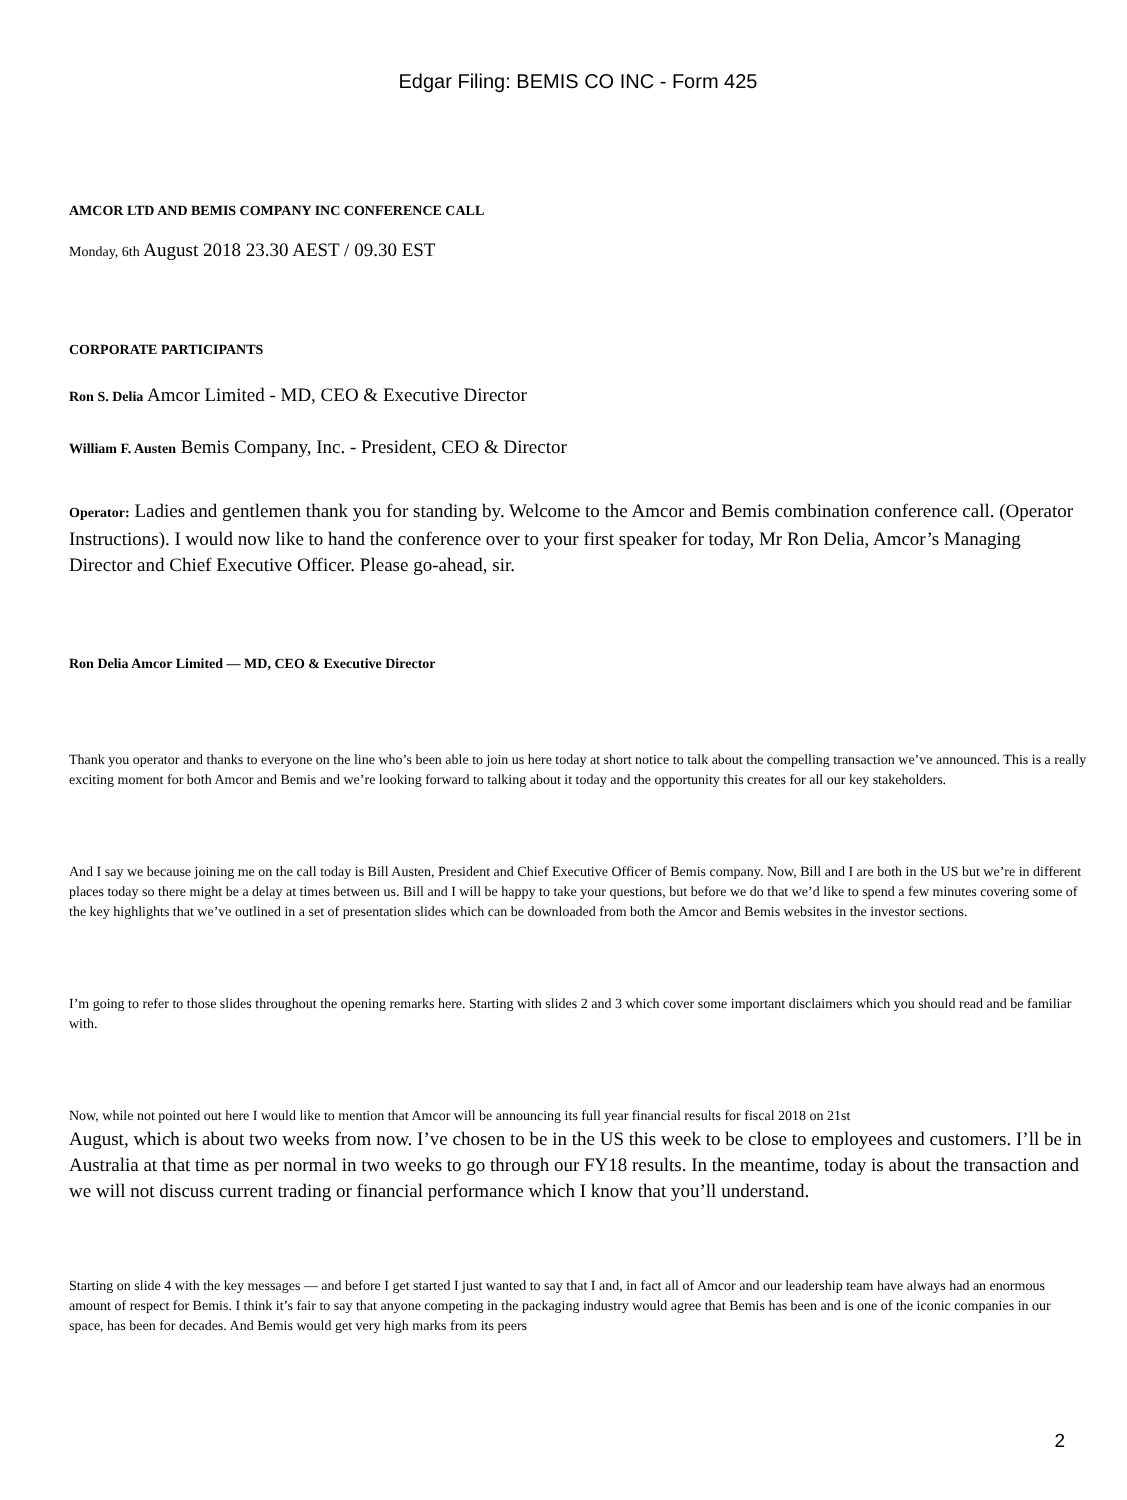Edgar Filing: BEMIS CO INC - Form 425
AMCOR LTD AND BEMIS COMPANY INC CONFERENCE CALL
Monday, 6th August 2018 23.30 AEST / 09.30 EST
CORPORATE PARTICIPANTS
Ron S. Delia Amcor Limited - MD, CEO & Executive Director
William F. Austen Bemis Company, Inc. - President, CEO & Director
Operator: Ladies and gentlemen thank you for standing by. Welcome to the Amcor and Bemis combination conference call. (Operator Instructions). I would now like to hand the conference over to your first speaker for today, Mr Ron Delia, Amcor’s Managing Director and Chief Executive Officer. Please go-ahead, sir.
Ron Delia Amcor Limited — MD, CEO & Executive Director
Thank you operator and thanks to everyone on the line who’s been able to join us here today at short notice to talk about the compelling transaction we’ve announced. This is a really exciting moment for both Amcor and Bemis and we’re looking forward to talking about it today and the opportunity this creates for all our key stakeholders.
And I say we because joining me on the call today is Bill Austen, President and Chief Executive Officer of Bemis company. Now, Bill and I are both in the US but we’re in different places today so there might be a delay at times between us. Bill and I will be happy to take your questions, but before we do that we’d like to spend a few minutes covering some of the key highlights that we’ve outlined in a set of presentation slides which can be downloaded from both the Amcor and Bemis websites in the investor sections.
I’m going to refer to those slides throughout the opening remarks here. Starting with slides 2 and 3 which cover some important disclaimers which you should read and be familiar with.
Now, while not pointed out here I would like to mention that Amcor will be announcing its full year financial results for fiscal 2018 on 21st
August, which is about two weeks from now. I’ve chosen to be in the US this week to be close to employees and customers. I’ll be in Australia at that time as per normal in two weeks to go through our FY18 results. In the meantime, today is about the transaction and we will not discuss current trading or financial performance which I know that you’ll understand.
Starting on slide 4 with the key messages — and before I get started I just wanted to say that I and, in fact all of Amcor and our leadership team have always had an enormous amount of respect for Bemis. I think it’s fair to say that anyone competing in the packaging industry would agree that Bemis has been and is one of the iconic companies in our space, has been for decades. And Bemis would get very high marks from its peers
2